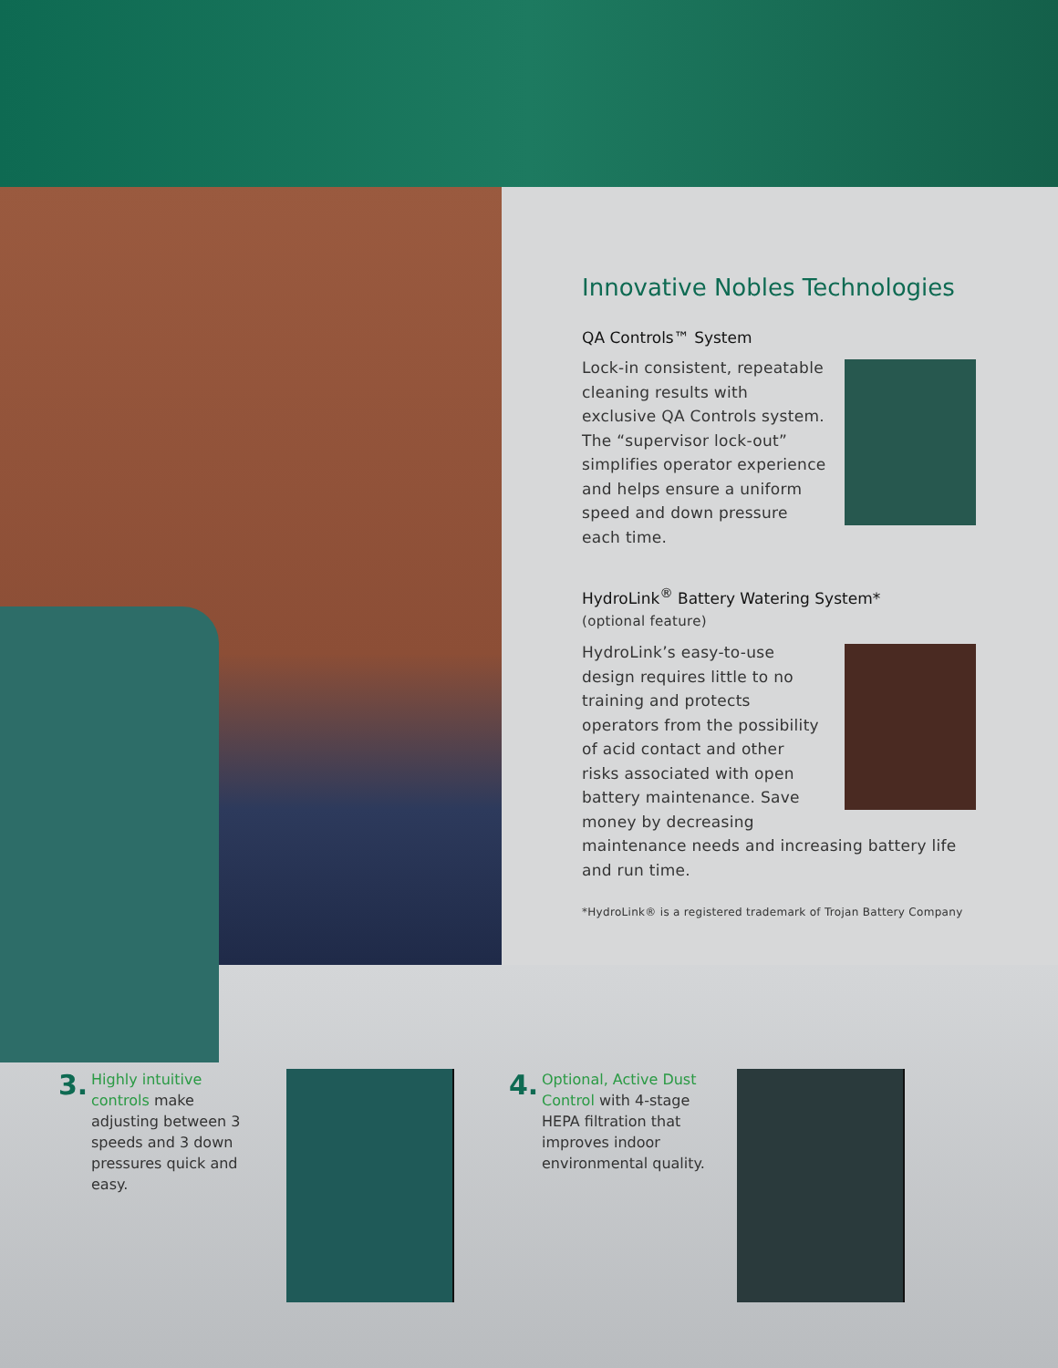Innovative Nobles Technologies
QA Controls™ System
Lock-in consistent, repeatable cleaning results with exclusive QA Controls system. The “supervisor lock-out” simplifies operator experience and helps ensure a uniform speed and down pressure each time.
HydroLink<sup>®</sup> Battery Watering System*
(optional feature)
HydroLink’s easy-to-use design requires little to no training and protects operators from the possibility of acid contact and other risks associated with open battery maintenance. Save money by decreasing maintenance needs and increasing battery life and run time.
*HydroLink® is a registered trademark of Trojan Battery Company
3.
Highly intuitive controls make adjusting between 3 speeds and 3 down pressures quick and easy.
4.
Optional, Active Dust Control with 4-stage HEPA filtration that improves indoor environmental quality.